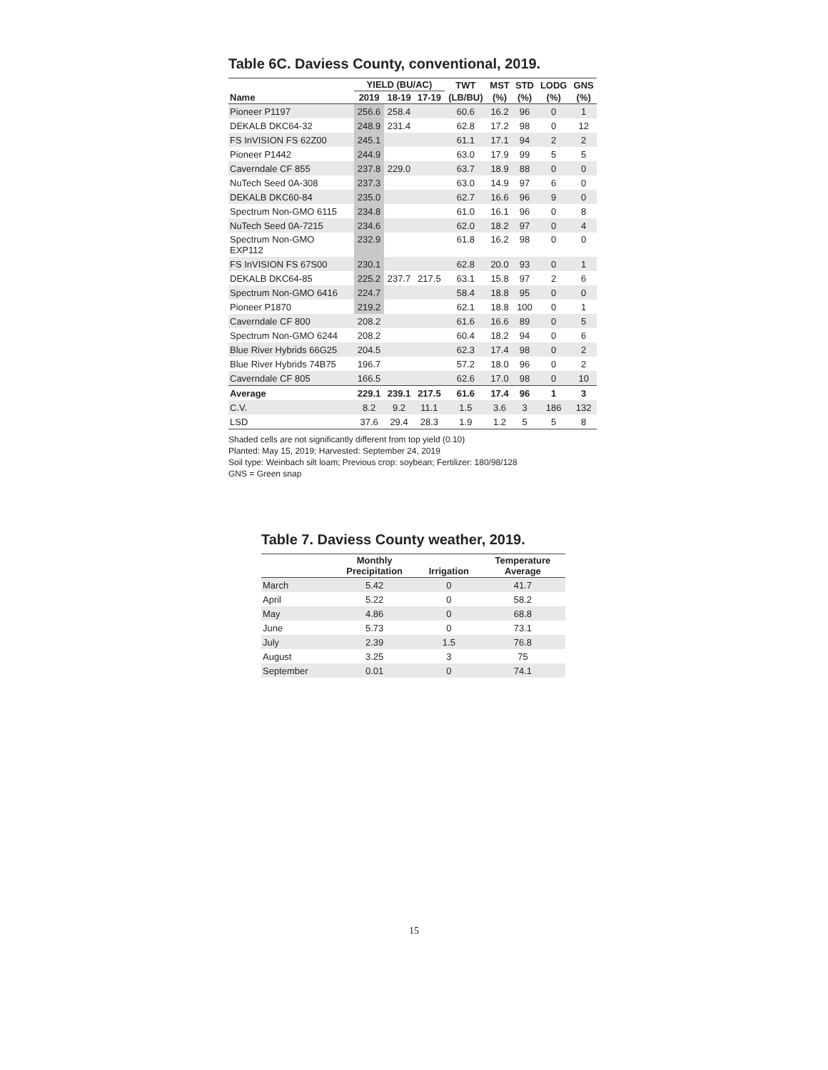Table 6C. Daviess County, conventional, 2019.
| | YIELD (BU/AC) | | | TWT | MST | STD | LODG | GNS |
| --- | --- | --- | --- | --- | --- | --- | --- | --- |
| Name | 2019 | 18-19 | 17-19 | (LB/BU) | (%) | (%) | (%) | (%) |
| Pioneer P1197 | 256.6 | 258.4 | | 60.6 | 16.2 | 96 | 0 | 1 |
| DEKALB DKC64-32 | 248.9 | 231.4 | | 62.8 | 17.2 | 98 | 0 | 12 |
| FS InVISION FS 62Z00 | 245.1 | | | 61.1 | 17.1 | 94 | 2 | 2 |
| Pioneer P1442 | 244.9 | | | 63.0 | 17.9 | 99 | 5 | 5 |
| Caverndale CF 855 | 237.8 | 229.0 | | 63.7 | 18.9 | 88 | 0 | 0 |
| NuTech Seed 0A-308 | 237.3 | | | 63.0 | 14.9 | 97 | 6 | 0 |
| DEKALB DKC60-84 | 235.0 | | | 62.7 | 16.6 | 96 | 9 | 0 |
| Spectrum Non-GMO 6115 | 234.8 | | | 61.0 | 16.1 | 96 | 0 | 8 |
| NuTech Seed 0A-7215 | 234.6 | | | 62.0 | 18.2 | 97 | 0 | 4 |
| Spectrum Non-GMO EXP112 | 232.9 | | | 61.8 | 16.2 | 98 | 0 | 0 |
| FS InVISION FS 67S00 | 230.1 | | | 62.8 | 20.0 | 93 | 0 | 1 |
| DEKALB DKC64-85 | 225.2 | 237.7 | 217.5 | 63.1 | 15.8 | 97 | 2 | 6 |
| Spectrum Non-GMO 6416 | 224.7 | | | 58.4 | 18.8 | 95 | 0 | 0 |
| Pioneer P1870 | 219.2 | | | 62.1 | 18.8 | 100 | 0 | 1 |
| Caverndale CF 800 | 208.2 | | | 61.6 | 16.6 | 89 | 0 | 5 |
| Spectrum Non-GMO 6244 | 208.2 | | | 60.4 | 18.2 | 94 | 0 | 6 |
| Blue River Hybrids 66G25 | 204.5 | | | 62.3 | 17.4 | 98 | 0 | 2 |
| Blue River Hybrids 74B75 | 196.7 | | | 57.2 | 18.0 | 96 | 0 | 2 |
| Caverndale CF 805 | 166.5 | | | 62.6 | 17.0 | 98 | 0 | 10 |
| Average | 229.1 | 239.1 | 217.5 | 61.6 | 17.4 | 96 | 1 | 3 |
| C.V. | 8.2 | 9.2 | 11.1 | 1.5 | 3.6 | 3 | 186 | 132 |
| LSD | 37.6 | 29.4 | 28.3 | 1.9 | 1.2 | 5 | 5 | 8 |
Shaded cells are not significantly different from top yield (0.10)
Planted: May 15, 2019; Harvested: September 24, 2019
Soil type: Weinbach silt loam; Previous crop: soybean; Fertilizer: 180/98/128
GNS = Green snap
Table 7. Daviess County weather, 2019.
| | Monthly Precipitation | Irrigation | Temperature Average |
| --- | --- | --- | --- |
| March | 5.42 | 0 | 41.7 |
| April | 5.22 | 0 | 58.2 |
| May | 4.86 | 0 | 68.8 |
| June | 5.73 | 0 | 73.1 |
| July | 2.39 | 1.5 | 76.8 |
| August | 3.25 | 3 | 75 |
| September | 0.01 | 0 | 74.1 |
15